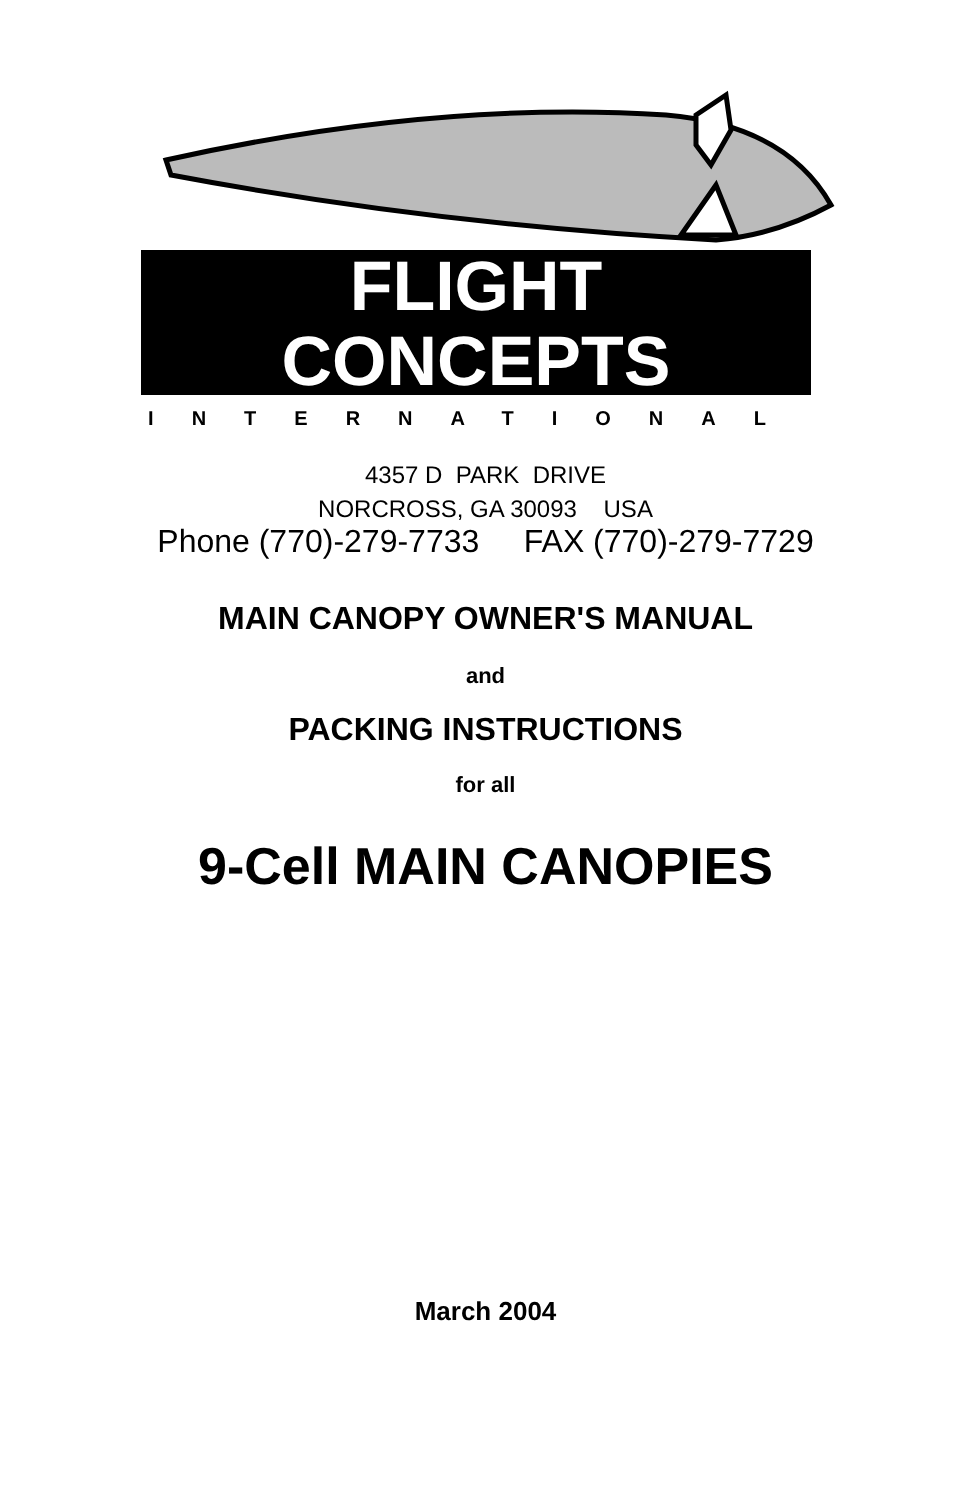FLIGHT
CONCEPTS
INTERNATIONAL
4357 D PARK DRIVE
NORCROSS, GA 30093 USA
Phone (770)-279-7733 FAX (770)-279-7729
MAIN CANOPY OWNER'S MANUAL
and
PACKING INSTRUCTIONS
for all
9-Cell MAIN CANOPIES
March 2004